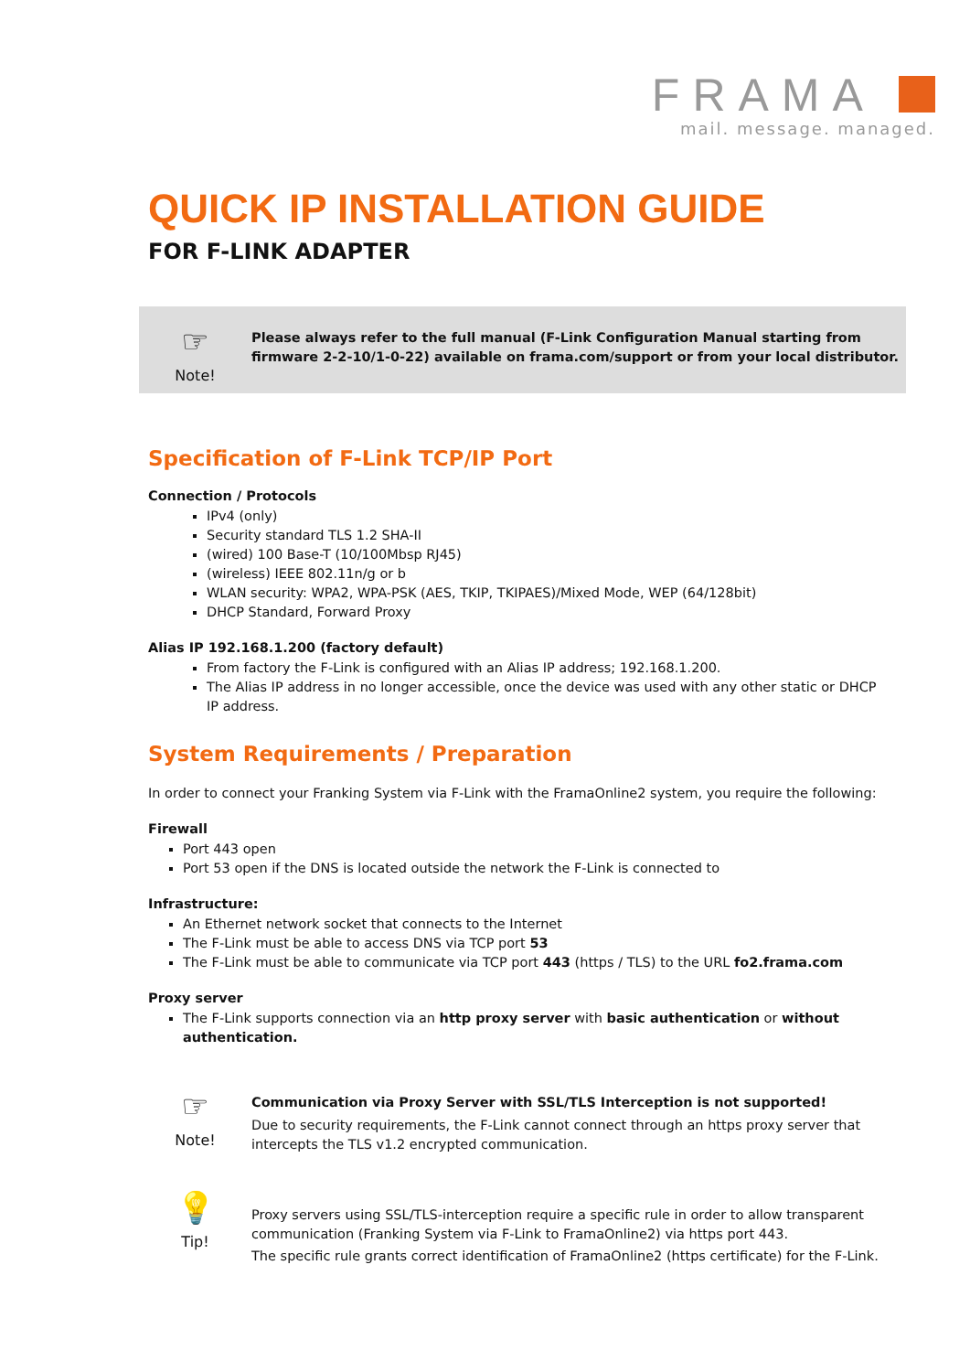FRAMA
mail. message. managed.
QUICK IP INSTALLATION GUIDE
FOR F-LINK ADAPTER
☞
Note!
Please always refer to the full manual (F-Link Configuration Manual starting from firmware 2-2-10/1-0-22) available on frama.com/support or from your local distributor.
Specification of F-Link TCP/IP Port
Connection / Protocols
IPv4 (only)
Security standard TLS 1.2 SHA-II
(wired) 100 Base-T (10/100Mbsp RJ45)
(wireless) IEEE 802.11n/g or b
WLAN security: WPA2, WPA-PSK (AES, TKIP, TKIPAES)/Mixed Mode, WEP (64/128bit)
DHCP Standard, Forward Proxy
Alias IP 192.168.1.200 (factory default)
From factory the F-Link is configured with an Alias IP address; 192.168.1.200.
The Alias IP address in no longer accessible, once the device was used with any other static or DHCP IP address.
System Requirements / Preparation
In order to connect your Franking System via F-Link with the FramaOnline2 system, you require the following:
Firewall
Port 443 open
Port 53 open if the DNS is located outside the network the F-Link is connected to
Infrastructure:
An Ethernet network socket that connects to the Internet
The F-Link must be able to access DNS via TCP port 53
The F-Link must be able to communicate via TCP port 443 (https / TLS) to the URL fo2.frama.com
Proxy server
The F-Link supports connection via an http proxy server with basic authentication or without authentication.
☞
Note!
Communication via Proxy Server with SSL/TLS Interception is not supported!
Due to security requirements, the F-Link cannot connect through an https proxy server that intercepts the TLS v1.2 encrypted communication.
💡
Tip!
Proxy servers using SSL/TLS-interception require a specific rule in order to allow transparent communication (Franking System via F-Link to FramaOnline2) via https port 443.
The specific rule grants correct identification of FramaOnline2 (https certificate) for the F-Link.